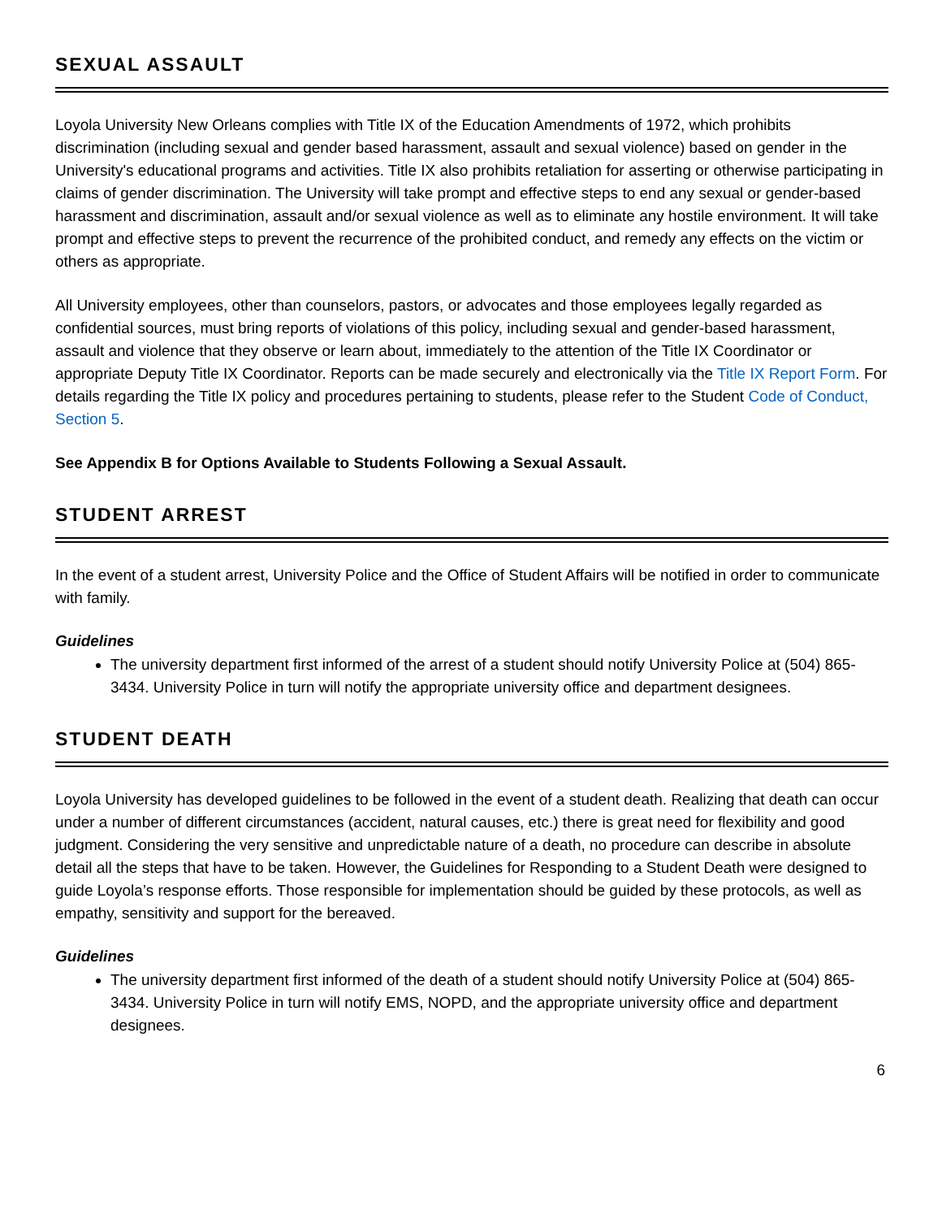SEXUAL ASSAULT
Loyola University New Orleans complies with Title IX of the Education Amendments of 1972, which prohibits discrimination (including sexual and gender based harassment, assault and sexual violence) based on gender in the University's educational programs and activities. Title IX also prohibits retaliation for asserting or otherwise participating in claims of gender discrimination. The University will take prompt and effective steps to end any sexual or gender-based harassment and discrimination, assault and/or sexual violence as well as to eliminate any hostile environment. It will take prompt and effective steps to prevent the recurrence of the prohibited conduct, and remedy any effects on the victim or others as appropriate.
All University employees, other than counselors, pastors, or advocates and those employees legally regarded as confidential sources, must bring reports of violations of this policy, including sexual and gender-based harassment, assault and violence that they observe or learn about, immediately to the attention of the Title IX Coordinator or appropriate Deputy Title IX Coordinator. Reports can be made securely and electronically via the Title IX Report Form. For details regarding the Title IX policy and procedures pertaining to students, please refer to the Student Code of Conduct, Section 5.
See Appendix B for Options Available to Students Following a Sexual Assault.
STUDENT ARREST
In the event of a student arrest, University Police and the Office of Student Affairs will be notified in order to communicate with family.
Guidelines
The university department first informed of the arrest of a student should notify University Police at (504) 865-3434. University Police in turn will notify the appropriate university office and department designees.
STUDENT DEATH
Loyola University has developed guidelines to be followed in the event of a student death. Realizing that death can occur under a number of different circumstances (accident, natural causes, etc.) there is great need for flexibility and good judgment. Considering the very sensitive and unpredictable nature of a death, no procedure can describe in absolute detail all the steps that have to be taken. However, the Guidelines for Responding to a Student Death were designed to guide Loyola’s response efforts. Those responsible for implementation should be guided by these protocols, as well as empathy, sensitivity and support for the bereaved.
Guidelines
The university department first informed of the death of a student should notify University Police at (504) 865-3434. University Police in turn will notify EMS, NOPD, and the appropriate university office and department designees.
6